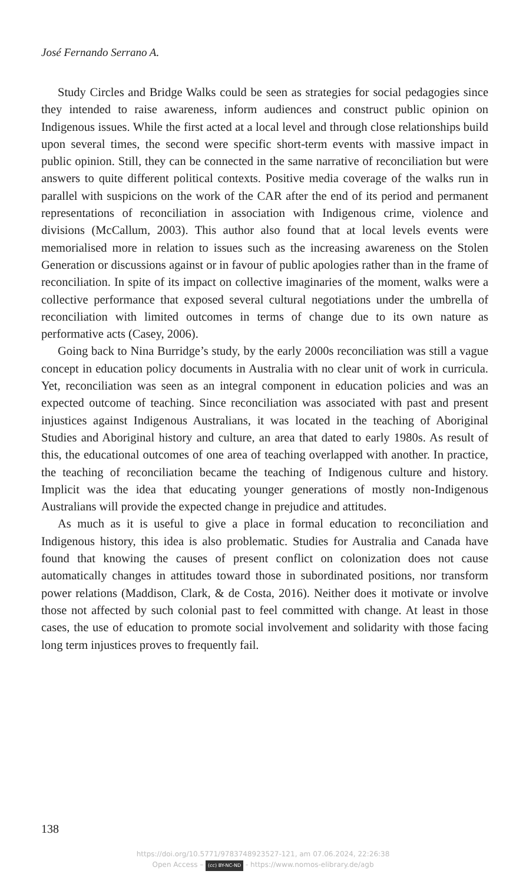José Fernando Serrano A.
Study Circles and Bridge Walks could be seen as strategies for social pedagogies since they intended to raise awareness, inform audiences and construct public opinion on Indigenous issues. While the first acted at a local level and through close relationships build upon several times, the second were specific short-term events with massive impact in public opinion. Still, they can be connected in the same narrative of reconciliation but were answers to quite different political contexts. Positive media coverage of the walks run in parallel with suspicions on the work of the CAR after the end of its period and permanent representations of reconciliation in association with Indigenous crime, violence and divisions (McCallum, 2003). This author also found that at local levels events were memorialised more in relation to issues such as the increasing awareness on the Stolen Generation or discussions against or in favour of public apologies rather than in the frame of reconciliation. In spite of its impact on collective imaginaries of the moment, walks were a collective performance that exposed several cultural negotiations under the umbrella of reconciliation with limited outcomes in terms of change due to its own nature as performative acts (Casey, 2006).
Going back to Nina Burridge’s study, by the early 2000s reconciliation was still a vague concept in education policy documents in Australia with no clear unit of work in curricula. Yet, reconciliation was seen as an integral component in education policies and was an expected outcome of teaching. Since reconciliation was associated with past and present injustices against Indigenous Australians, it was located in the teaching of Aboriginal Studies and Aboriginal history and culture, an area that dated to early 1980s. As result of this, the educational outcomes of one area of teaching overlapped with another. In practice, the teaching of reconciliation became the teaching of Indigenous culture and history. Implicit was the idea that educating younger generations of mostly non-Indigenous Australians will provide the expected change in prejudice and attitudes.
As much as it is useful to give a place in formal education to reconciliation and Indigenous history, this idea is also problematic. Studies for Australia and Canada have found that knowing the causes of present conflict on colonization does not cause automatically changes in attitudes toward those in subordinated positions, nor transform power relations (Maddison, Clark, & de Costa, 2016). Neither does it motivate or involve those not affected by such colonial past to feel committed with change. At least in those cases, the use of education to promote social involvement and solidarity with those facing long term injustices proves to frequently fail.
138
https://doi.org/10.5771/9783748923527-121, am 07.06.2024, 22:26:38
Open Access – (cc) BY-NC-ND - https://www.nomos-elibrary.de/agb